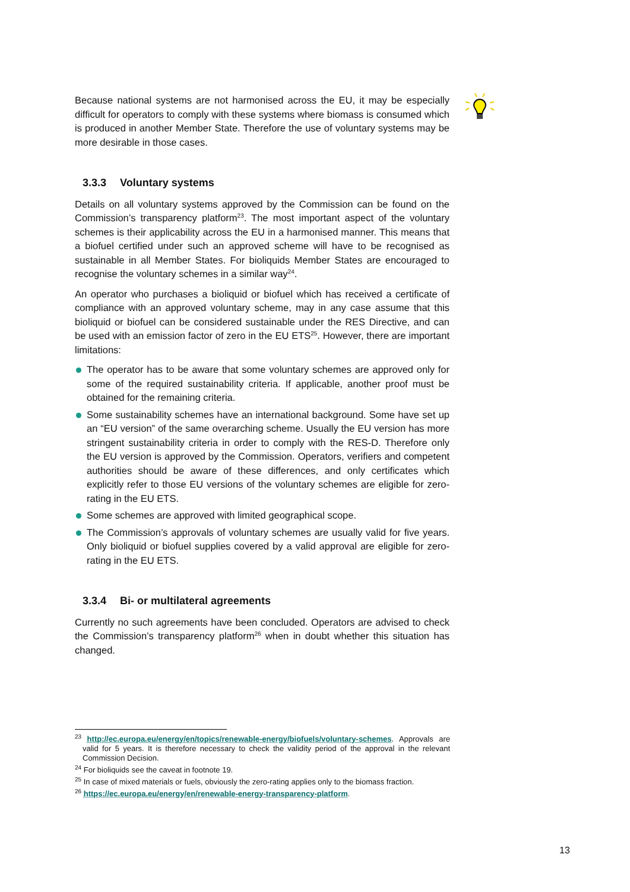Because national systems are not harmonised across the EU, it may be especially difficult for operators to comply with these systems where biomass is consumed which is produced in another Member State. Therefore the use of voluntary systems may be more desirable in those cases.
3.3.3 Voluntary systems
Details on all voluntary systems approved by the Commission can be found on the Commission’s transparency platform<sup>23</sup>. The most important aspect of the voluntary schemes is their applicability across the EU in a harmonised manner. This means that a biofuel certified under such an approved scheme will have to be recognised as sustainable in all Member States. For bioliquids Member States are encouraged to recognise the voluntary schemes in a similar way<sup>24</sup>.
An operator who purchases a bioliquid or biofuel which has received a certificate of compliance with an approved voluntary scheme, may in any case assume that this bioliquid or biofuel can be considered sustainable under the RES Directive, and can be used with an emission factor of zero in the EU ETS<sup>25</sup>. However, there are important limitations:
The operator has to be aware that some voluntary schemes are approved only for some of the required sustainability criteria. If applicable, another proof must be obtained for the remaining criteria.
Some sustainability schemes have an international background. Some have set up an “EU version” of the same overarching scheme. Usually the EU version has more stringent sustainability criteria in order to comply with the RES-D. Therefore only the EU version is approved by the Commission. Operators, verifiers and competent authorities should be aware of these differences, and only certificates which explicitly refer to those EU versions of the voluntary schemes are eligible for zero-rating in the EU ETS.
Some schemes are approved with limited geographical scope.
The Commission’s approvals of voluntary schemes are usually valid for five years. Only bioliquid or biofuel supplies covered by a valid approval are eligible for zero-rating in the EU ETS.
3.3.4 Bi- or multilateral agreements
Currently no such agreements have been concluded. Operators are advised to check the Commission’s transparency platform<sup>26</sup> when in doubt whether this situation has changed.
<sup>23</sup> http://ec.europa.eu/energy/en/topics/renewable-energy/biofuels/voluntary-schemes. Approvals are valid for 5 years. It is therefore necessary to check the validity period of the approval in the relevant Commission Decision.
<sup>24</sup> For bioliquids see the caveat in footnote 19.
<sup>25</sup> In case of mixed materials or fuels, obviously the zero-rating applies only to the biomass fraction.
<sup>26</sup> https://ec.europa.eu/energy/en/renewable-energy-transparency-platform.
13